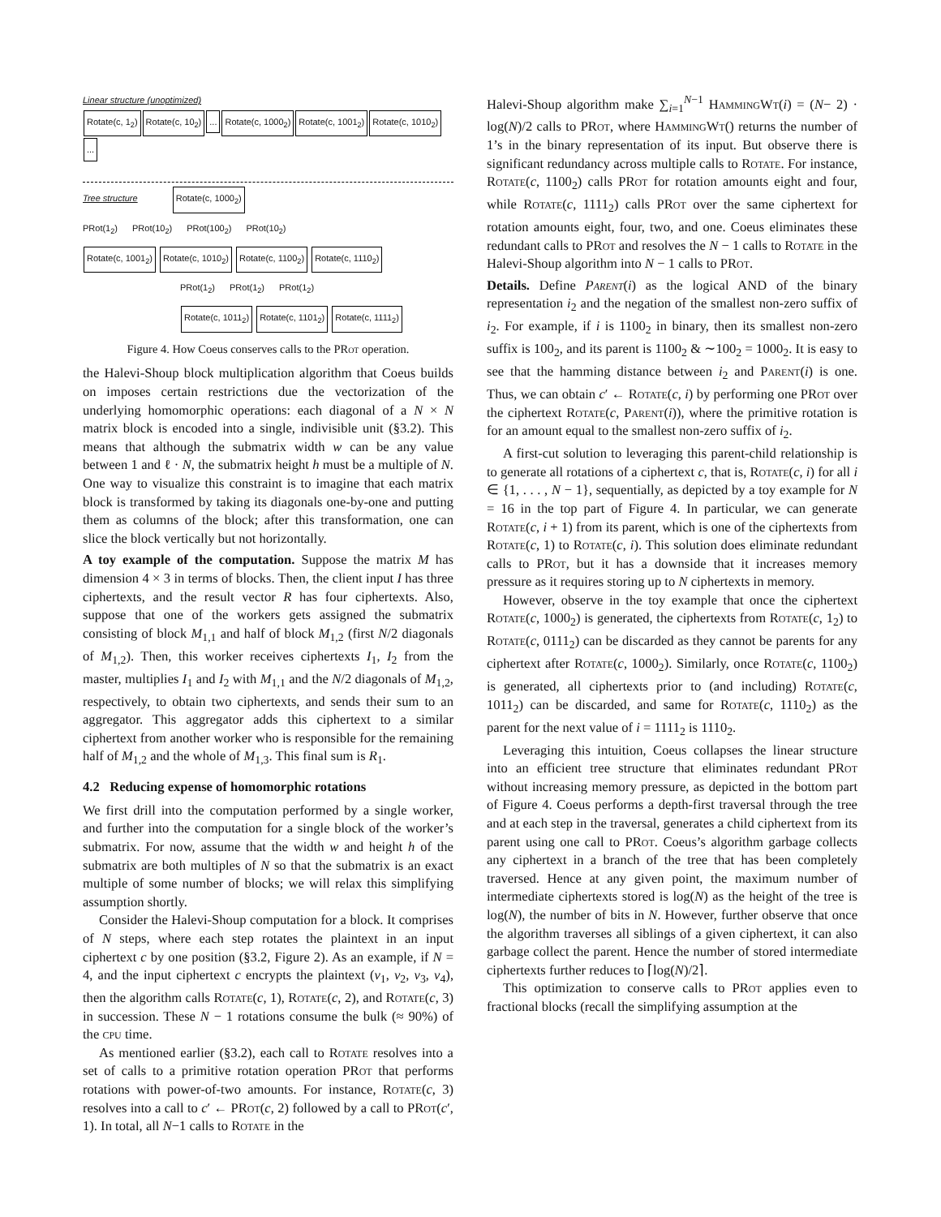Linear structure (unoptimized)
Rotate(c, 1<sub>2</sub>) Rotate(c, 10<sub>2</sub>)... Rotate(c, 1000<sub>2</sub>) Rotate(c, 1001<sub>2</sub>) Rotate(c, 1010<sub>2</sub>)...
Tree structure Rotate(c, 1000<sub>2</sub>)
PRot(1<sub>2</sub>) PRot(10<sub>2</sub>) PRot(100<sub>2</sub>) PRot(10<sub>2</sub>)
Rotate(c, 1001<sub>2</sub>) Rotate(c, 1010<sub>2</sub>) Rotate(c, 1100<sub>2</sub>) Rotate(c, 1110<sub>2</sub>)
PRot(1<sub>2</sub>) PRot(1<sub>2</sub>) PRot(1<sub>2</sub>)
Rotate(c, 1011<sub>2</sub>) Rotate(c, 1101<sub>2</sub>) Rotate(c, 1111<sub>2</sub>)
Figure 4. How Coeus conserves calls to the PRot operation.
the Halevi-Shoup block multiplication algorithm that Coeus builds on imposes certain restrictions due the vectorization of the underlying homomorphic operations: each diagonal of a N × N matrix block is encoded into a single, indivisible unit (§3.2). This means that although the submatrix width w can be any value between 1 and ℓ · N, the submatrix height h must be a multiple of N. One way to visualize this constraint is to imagine that each matrix block is transformed by taking its diagonals one-by-one and putting them as columns of the block; after this transformation, one can slice the block vertically but not horizontally.
A toy example of the computation. Suppose the matrix M has dimension 4 × 3 in terms of blocks. Then, the client input I has three ciphertexts, and the result vector R has four ciphertexts. Also, suppose that one of the workers gets assigned the submatrix consisting of block M<sub>1,1</sub> and half of block M<sub>1,2</sub> (first N/2 diagonals of M<sub>1,2</sub>). Then, this worker receives ciphertexts I<sub>1</sub>, I<sub>2</sub> from the master, multiplies I<sub>1</sub> and I<sub>2</sub> with M<sub>1,1</sub> and the N/2 diagonals of M<sub>1,2</sub>, respectively, to obtain two ciphertexts, and sends their sum to an aggregator. This aggregator adds this ciphertext to a similar ciphertext from another worker who is responsible for the remaining half of M<sub>1,2</sub> and the whole of M<sub>1,3</sub>. This final sum is R<sub>1</sub>.
4.2 Reducing expense of homomorphic rotations
We first drill into the computation performed by a single worker, and further into the computation for a single block of the worker’s submatrix. For now, assume that the width w and height h of the submatrix are both multiples of N so that the submatrix is an exact multiple of some number of blocks; we will relax this simplifying assumption shortly.
Consider the Halevi-Shoup computation for a block. It comprises of N steps, where each step rotates the plaintext in an input ciphertext c by one position (§3.2, Figure 2). As an example, if N = 4, and the input ciphertext c encrypts the plaintext (v<sub>1</sub>, v<sub>2</sub>, v<sub>3</sub>, v<sub>4</sub>), then the algorithm calls Rotate(c, 1), Rotate(c, 2), and Rotate(c, 3) in succession. These N − 1 rotations consume the bulk (≈ 90%) of the cpu time.
As mentioned earlier (§3.2), each call to Rotate resolves into a set of calls to a primitive rotation operation PRot that performs rotations with power-of-two amounts. For instance, Rotate(c, 3) resolves into a call to c′ ← PRot(c, 2) followed by a call to PRot(c′, 1). In total, all N−1 calls to Rotate in the
Halevi-Shoup algorithm make ∑<sub>i=1</sub><sup>N−1</sup> HammingWt(i) = (N− 2) · log(N)/2 calls to PRot, where HammingWt() returns the number of 1’s in the binary representation of its input. But observe there is significant redundancy across multiple calls to Rotate. For instance, Rotate(c, 1100<sub>2</sub>) calls PRot for rotation amounts eight and four, while Rotate(c, 1111<sub>2</sub>) calls PRot over the same ciphertext for rotation amounts eight, four, two, and one. Coeus eliminates these redundant calls to PRot and resolves the N − 1 calls to Rotate in the Halevi-Shoup algorithm into N − 1 calls to PRot.
Details. Define Parent(i) as the logical AND of the binary representation i<sub>2</sub> and the negation of the smallest non-zero suffix of i<sub>2</sub>. For example, if i is 1100<sub>2</sub> in binary, then its smallest non-zero suffix is 100<sub>2</sub>, and its parent is 1100<sub>2</sub> & ∼100<sub>2</sub> = 1000<sub>2</sub>. It is easy to see that the hamming distance between i<sub>2</sub> and Parent(i) is one. Thus, we can obtain c′ ← Rotate(c, i) by performing one PRot over the ciphertext Rotate(c, Parent(i)), where the primitive rotation is for an amount equal to the smallest non-zero suffix of i<sub>2</sub>.
A first-cut solution to leveraging this parent-child relationship is to generate all rotations of a ciphertext c, that is, Rotate(c, i) for all i ∈ {1, . . . , N − 1}, sequentially, as depicted by a toy example for N = 16 in the top part of Figure 4. In particular, we can generate Rotate(c, i + 1) from its parent, which is one of the ciphertexts from Rotate(c, 1) to Rotate(c, i). This solution does eliminate redundant calls to PRot, but it has a downside that it increases memory pressure as it requires storing up to N ciphertexts in memory.
However, observe in the toy example that once the ciphertext Rotate(c, 1000<sub>2</sub>) is generated, the ciphertexts from Rotate(c, 1<sub>2</sub>) to Rotate(c, 0111<sub>2</sub>) can be discarded as they cannot be parents for any ciphertext after Rotate(c, 1000<sub>2</sub>). Similarly, once Rotate(c, 1100<sub>2</sub>) is generated, all ciphertexts prior to (and including) Rotate(c, 1011<sub>2</sub>) can be discarded, and same for Rotate(c, 1110<sub>2</sub>) as the parent for the next value of i = 1111<sub>2</sub> is 1110<sub>2</sub>.
Leveraging this intuition, Coeus collapses the linear structure into an efficient tree structure that eliminates redundant PRot without increasing memory pressure, as depicted in the bottom part of Figure 4. Coeus performs a depth-first traversal through the tree and at each step in the traversal, generates a child ciphertext from its parent using one call to PRot. Coeus’s algorithm garbage collects any ciphertext in a branch of the tree that has been completely traversed. Hence at any given point, the maximum number of intermediate ciphertexts stored is log(N) as the height of the tree is log(N), the number of bits in N. However, further observe that once the algorithm traverses all siblings of a given ciphertext, it can also garbage collect the parent. Hence the number of stored intermediate ciphertexts further reduces to ⌈log(N)/2⌉.
This optimization to conserve calls to PRot applies even to fractional blocks (recall the simplifying assumption at the